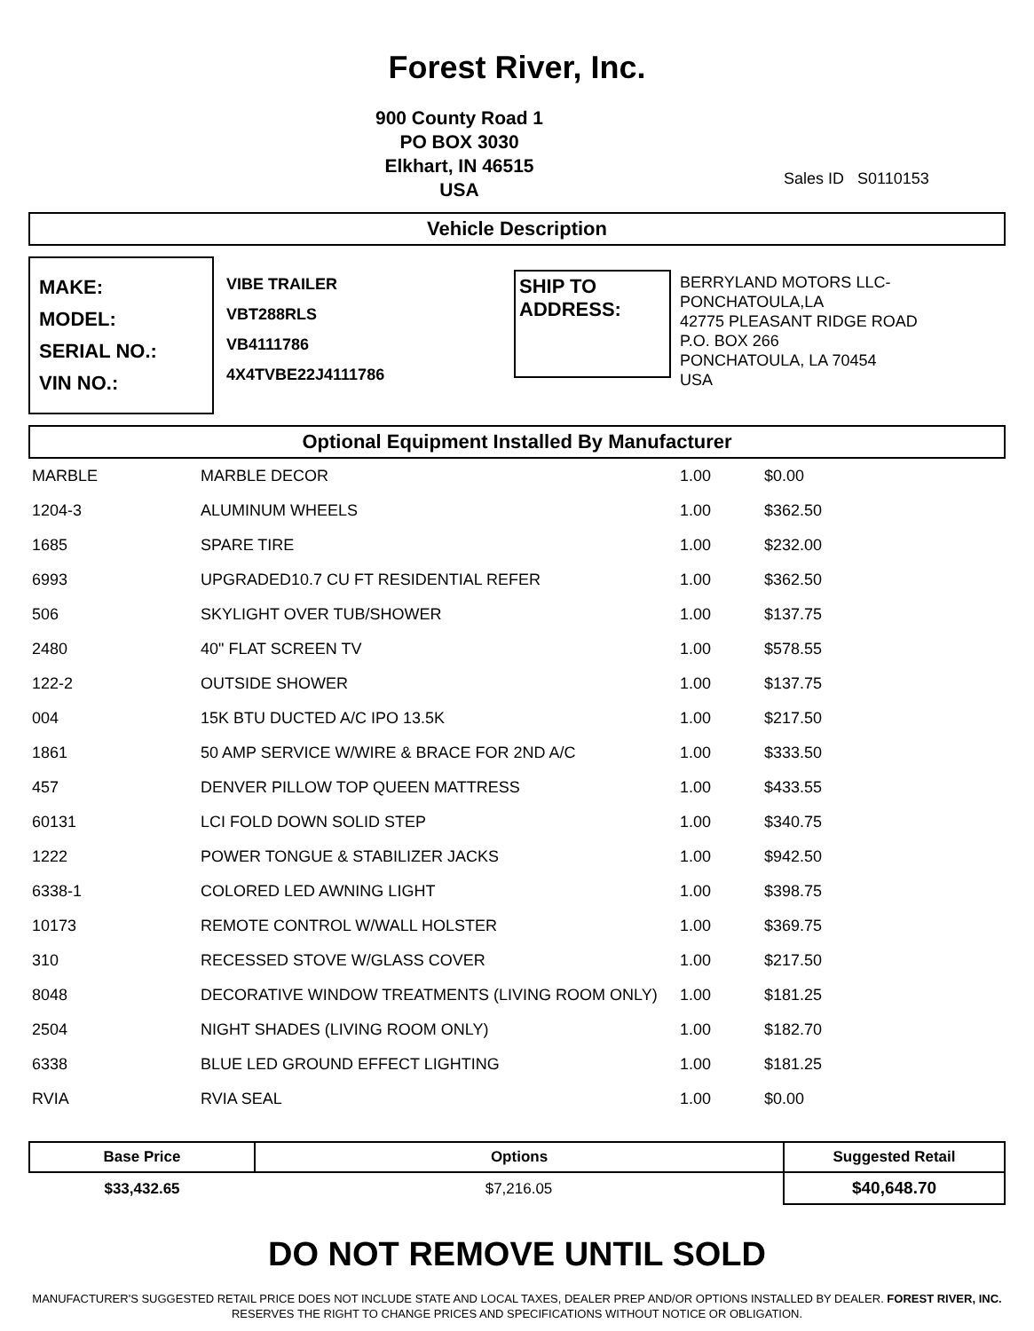Forest River, Inc.
900 County Road 1
PO BOX 3030
Elkhart, IN 46515
USA
Sales ID S0110153
Vehicle Description
MAKE:
MODEL:
SERIAL NO.:
VIN NO.:
VIBE TRAILER
VBT288RLS
VB4111786
4X4TVBE22J4111786
SHIP TO
ADDRESS:
BERRYLAND MOTORS LLC-
PONCHATOULA,LA
42775 PLEASANT RIDGE ROAD
P.O. BOX 266
PONCHATOULA, LA 70454
USA
Optional Equipment Installed By Manufacturer
| MARBLE | MARBLE DECOR | 1.00 | $0.00 |
| 1204-3 | ALUMINUM WHEELS | 1.00 | $362.50 |
| 1685 | SPARE TIRE | 1.00 | $232.00 |
| 6993 | UPGRADED10.7 CU FT RESIDENTIAL REFER | 1.00 | $362.50 |
| 506 | SKYLIGHT OVER TUB/SHOWER | 1.00 | $137.75 |
| 2480 | 40" FLAT SCREEN TV | 1.00 | $578.55 |
| 122-2 | OUTSIDE SHOWER | 1.00 | $137.75 |
| 004 | 15K BTU DUCTED A/C IPO 13.5K | 1.00 | $217.50 |
| 1861 | 50 AMP SERVICE W/WIRE & BRACE FOR 2ND A/C | 1.00 | $333.50 |
| 457 | DENVER PILLOW TOP QUEEN MATTRESS | 1.00 | $433.55 |
| 60131 | LCI FOLD DOWN SOLID STEP | 1.00 | $340.75 |
| 1222 | POWER TONGUE & STABILIZER JACKS | 1.00 | $942.50 |
| 6338-1 | COLORED LED AWNING LIGHT | 1.00 | $398.75 |
| 10173 | REMOTE CONTROL W/WALL HOLSTER | 1.00 | $369.75 |
| 310 | RECESSED STOVE W/GLASS COVER | 1.00 | $217.50 |
| 8048 | DECORATIVE WINDOW TREATMENTS (LIVING ROOM ONLY) | 1.00 | $181.25 |
| 2504 | NIGHT SHADES (LIVING ROOM ONLY) | 1.00 | $182.70 |
| 6338 | BLUE LED GROUND EFFECT LIGHTING | 1.00 | $181.25 |
| RVIA | RVIA SEAL | 1.00 | $0.00 |
| Base Price | Options | Suggested Retail |
| --- | --- | --- |
| $33,432.65 | $7,216.05 | $40,648.70 |
DO NOT REMOVE UNTIL SOLD
MANUFACTURER'S SUGGESTED RETAIL PRICE DOES NOT INCLUDE STATE AND LOCAL TAXES, DEALER PREP AND/OR OPTIONS INSTALLED BY DEALER. FOREST RIVER, INC. RESERVES THE RIGHT TO CHANGE PRICES AND SPECIFICATIONS WITHOUT NOTICE OR OBLIGATION.